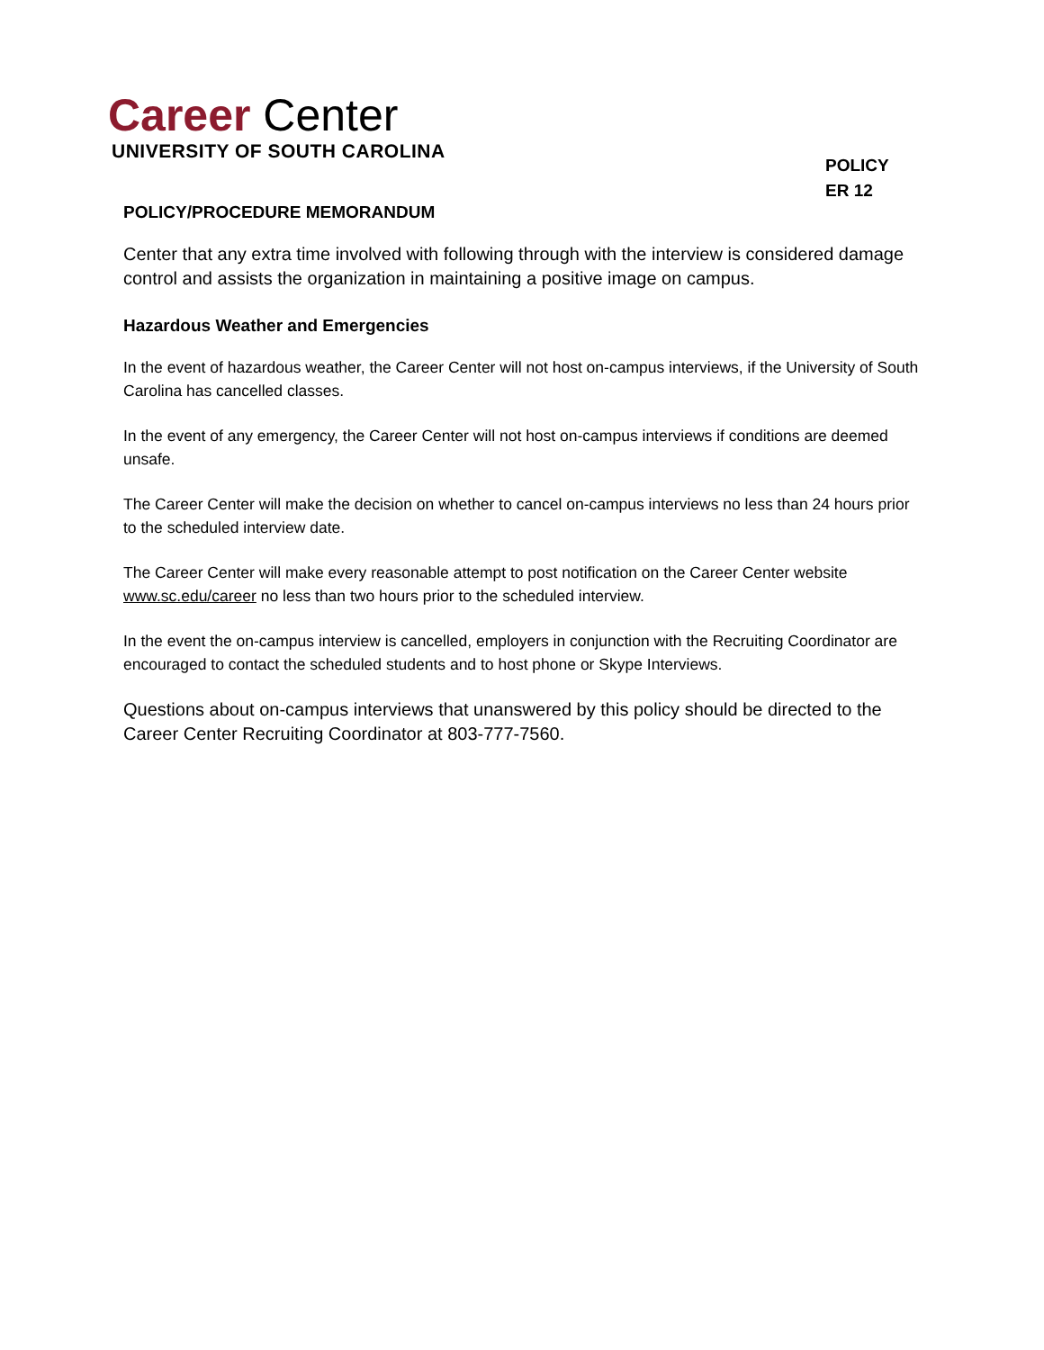Career Center
UNIVERSITY OF SOUTH CAROLINA
POLICY
ER 12
POLICY/PROCEDURE MEMORANDUM
Center that any extra time involved with following through with the interview is considered damage control and assists the organization in maintaining a positive image on campus.
Hazardous Weather and Emergencies
In the event of hazardous weather, the Career Center will not host on-campus interviews, if the University of South Carolina has cancelled classes.
In the event of any emergency, the Career Center will not host on-campus interviews if conditions are deemed unsafe.
The Career Center will make the decision on whether to cancel on-campus interviews no less than 24 hours prior to the scheduled interview date.
The Career Center will make every reasonable attempt to post notification on the Career Center website www.sc.edu/career no less than two hours prior to the scheduled interview.
In the event the on-campus interview is cancelled, employers in conjunction with the Recruiting Coordinator are encouraged to contact the scheduled students and to host phone or Skype Interviews.
Questions about on-campus interviews that unanswered by this policy should be directed to the Career Center Recruiting Coordinator at 803-777-7560.